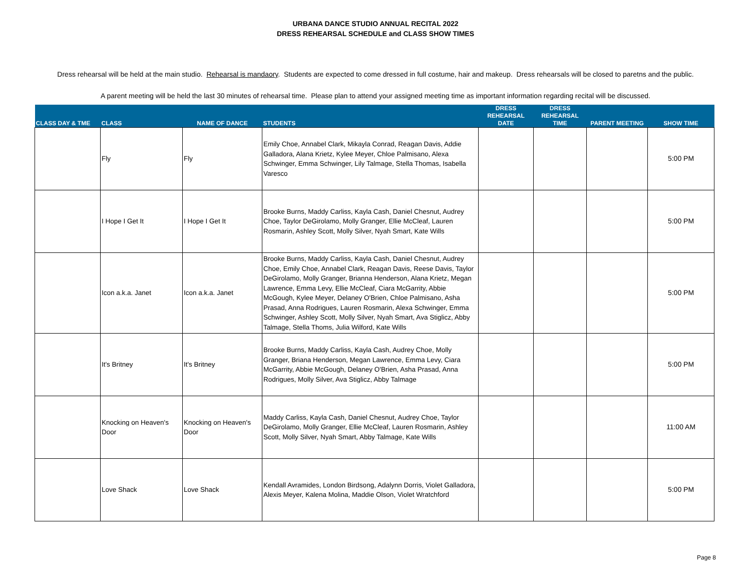URBANA DANCE STUDIO ANNUAL RECITAL 2022
DRESS REHEARSAL SCHEDULE and CLASS SHOW TIMES
Dress rehearsal will be held at the main studio. Rehearsal is mandaory. Students are expected to come dressed in full costume, hair and makeup. Dress rehearsals will be closed to paretns and the public.
A parent meeting will be held the last 30 minutes of rehearsal time. Please plan to attend your assigned meeting time as important information regarding recital will be discussed.
| CLASS DAY & TME | CLASS | NAME OF DANCE | STUDENTS | DRESS REHEARSAL DATE | DRESS REHEARSAL TIME | PARENT MEETING | SHOW TIME |
| --- | --- | --- | --- | --- | --- | --- | --- |
| | Fly | Fly | Emily Choe, Annabel Clark, Mikayla Conrad, Reagan Davis, Addie Galladora, Alana Krietz, Kylee Meyer, Chloe Palmisano, Alexa Schwinger, Emma Schwinger, Lily Talmage, Stella Thomas, Isabella Varesco | | | | 5:00 PM |
| | I Hope I Get It | I Hope I Get It | Brooke Burns, Maddy Carliss, Kayla Cash, Daniel Chesnut, Audrey Choe, Taylor DeGirolamo, Molly Granger, Ellie McCleaf, Lauren Rosmarin, Ashley Scott, Molly Silver, Nyah Smart, Kate Wills | | | | 5:00 PM |
| | Icon a.k.a. Janet | Icon a.k.a. Janet | Brooke Burns, Maddy Carliss, Kayla Cash, Daniel Chesnut, Audrey Choe, Emily Choe, Annabel Clark, Reagan Davis, Reese Davis, Taylor DeGirolamo, Molly Granger, Brianna Henderson, Alana Krietz, Megan Lawrence, Emma Levy, Ellie McCleaf, Ciara McGarrity, Abbie McGough, Kylee Meyer, Delaney O'Brien, Chloe Palmisano, Asha Prasad, Anna Rodrigues, Lauren Rosmarin, Alexa Schwinger, Emma Schwinger, Ashley Scott, Molly Silver, Nyah Smart, Ava Stiglicz, Abby Talmage, Stella Thoms, Julia Wilford, Kate Wills | | | | 5:00 PM |
| | It's Britney | It's Britney | Brooke Burns, Maddy Carliss, Kayla Cash, Audrey Choe, Molly Granger, Briana Henderson, Megan Lawrence, Emma Levy, Ciara McGarrity, Abbie McGough, Delaney O'Brien, Asha Prasad, Anna Rodrigues, Molly Silver, Ava Stiglicz, Abby Talmage | | | | 5:00 PM |
| | Knocking on Heaven's Door | Knocking on Heaven's Door | Maddy Carliss, Kayla Cash, Daniel Chesnut, Audrey Choe, Taylor DeGirolamo, Molly Granger, Ellie McCleaf, Lauren Rosmarin, Ashley Scott, Molly Silver, Nyah Smart, Abby Talmage, Kate Wills | | | | 11:00 AM |
| | Love Shack | Love Shack | Kendall Avramides, London Birdsong, Adalynn Dorris, Violet Galladora, Alexis Meyer, Kalena Molina, Maddie Olson, Violet Wratchford | | | | 5:00 PM |
Page 8